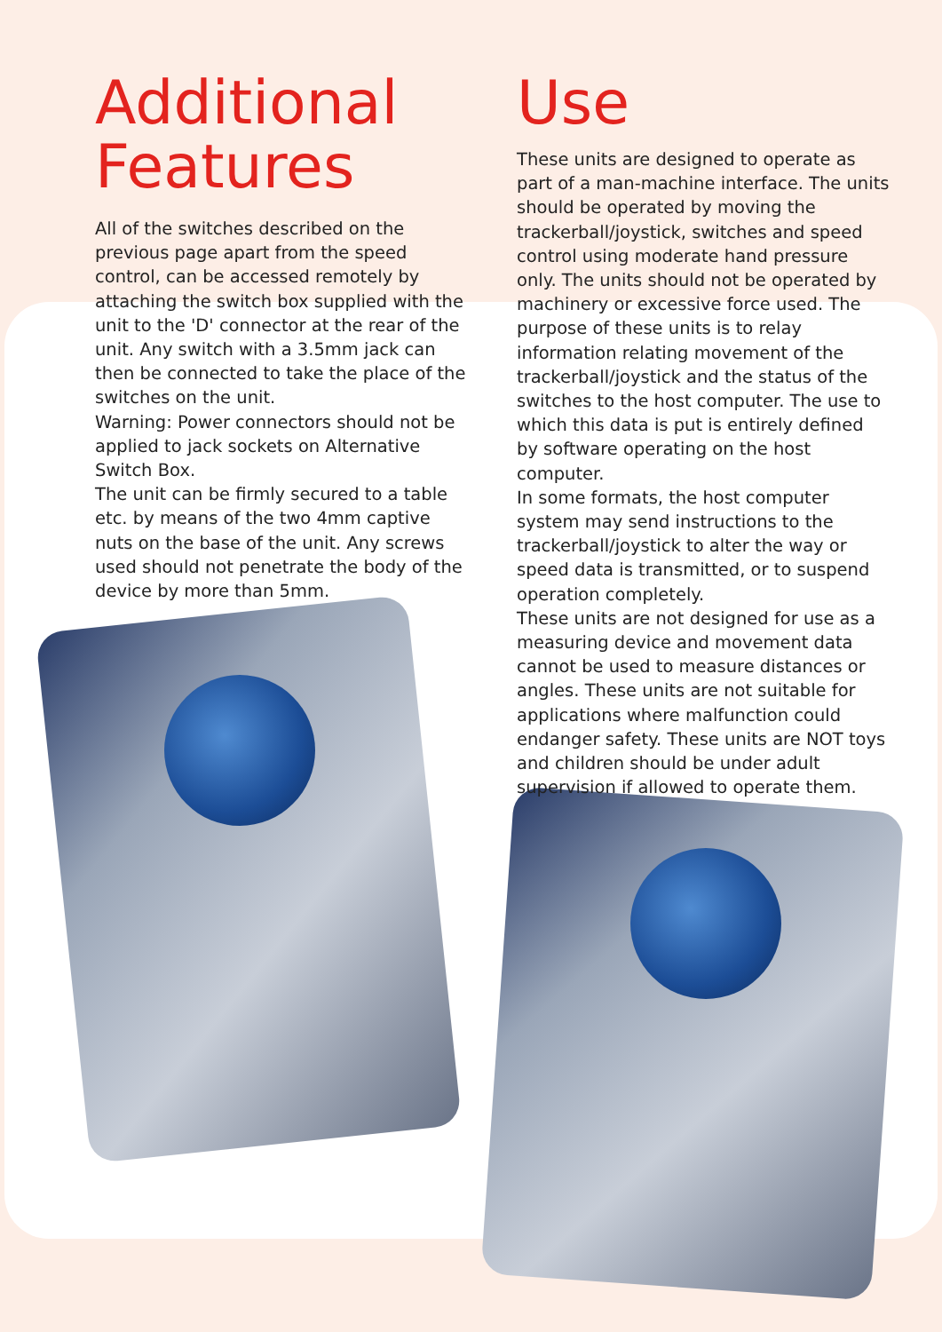Additional
Features
All of the switches described on the previous page apart from the speed control, can be accessed remotely by attaching the switch box supplied with the unit to the 'D' connector at the rear of the unit. Any switch with a 3.5mm jack can then be connected to take the place of the switches on the unit.
Warning: Power connectors should not be applied to jack sockets on Alternative Switch Box.
The unit can be firmly secured to a table etc. by means of the two 4mm captive nuts on the base of the unit. Any screws used should not penetrate the body of the device by more than 5mm.
Use
These units are designed to operate as part of a man-machine interface. The units should be operated by moving the trackerball/joystick, switches and speed control using moderate hand pressure only. The units should not be operated by machinery or excessive force used. The purpose of these units is to relay information relating movement of the trackerball/joystick and the status of the switches to the host computer. The use to which this data is put is entirely defined by software operating on the host computer.
In some formats, the host computer system may send instructions to the trackerball/joystick to alter the way or speed data is transmitted, or to suspend operation completely.
These units are not designed for use as a measuring device and movement data cannot be used to measure distances or angles. These units are not suitable for applications where malfunction could endanger safety. These units are NOT toys and children should be under adult supervision if allowed to operate them.